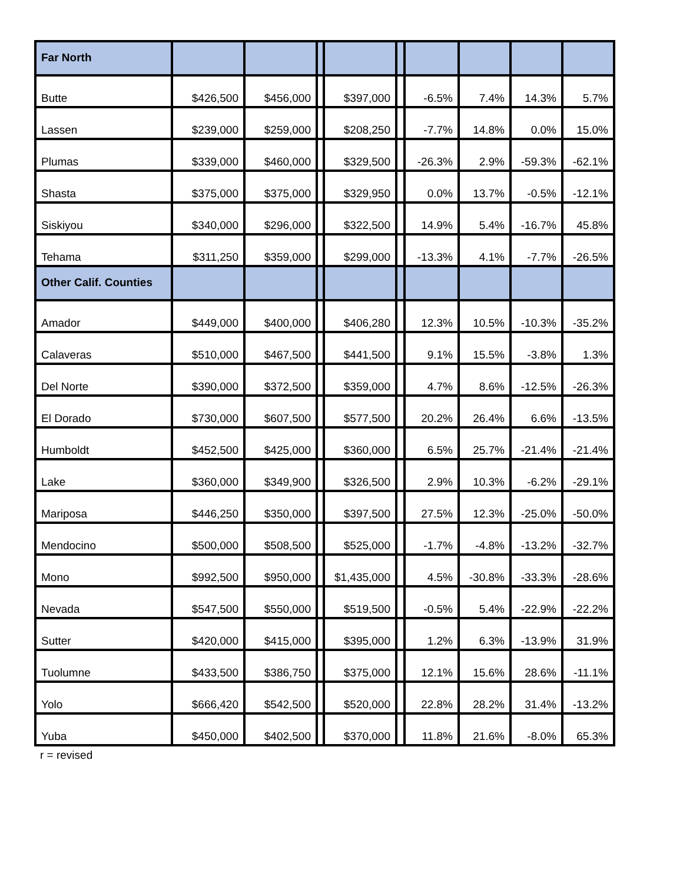| Far North | | | | | | | | | |
| Butte | $426,500 | $456,000 | | $397,000 | | -6.5% | 7.4% | 14.3% | 5.7% |
| Lassen | $239,000 | $259,000 | | $208,250 | | -7.7% | 14.8% | 0.0% | 15.0% |
| Plumas | $339,000 | $460,000 | | $329,500 | | -26.3% | 2.9% | -59.3% | -62.1% |
| Shasta | $375,000 | $375,000 | | $329,950 | | 0.0% | 13.7% | -0.5% | -12.1% |
| Siskiyou | $340,000 | $296,000 | | $322,500 | | 14.9% | 5.4% | -16.7% | 45.8% |
| Tehama | $311,250 | $359,000 | | $299,000 | | -13.3% | 4.1% | -7.7% | -26.5% |
| Other Calif. Counties | | | | | | | | | |
| Amador | $449,000 | $400,000 | | $406,280 | | 12.3% | 10.5% | -10.3% | -35.2% |
| Calaveras | $510,000 | $467,500 | | $441,500 | | 9.1% | 15.5% | -3.8% | 1.3% |
| Del Norte | $390,000 | $372,500 | | $359,000 | | 4.7% | 8.6% | -12.5% | -26.3% |
| El Dorado | $730,000 | $607,500 | | $577,500 | | 20.2% | 26.4% | 6.6% | -13.5% |
| Humboldt | $452,500 | $425,000 | | $360,000 | | 6.5% | 25.7% | -21.4% | -21.4% |
| Lake | $360,000 | $349,900 | | $326,500 | | 2.9% | 10.3% | -6.2% | -29.1% |
| Mariposa | $446,250 | $350,000 | | $397,500 | | 27.5% | 12.3% | -25.0% | -50.0% |
| Mendocino | $500,000 | $508,500 | | $525,000 | | -1.7% | -4.8% | -13.2% | -32.7% |
| Mono | $992,500 | $950,000 | | $1,435,000 | | 4.5% | -30.8% | -33.3% | -28.6% |
| Nevada | $547,500 | $550,000 | | $519,500 | | -0.5% | 5.4% | -22.9% | -22.2% |
| Sutter | $420,000 | $415,000 | | $395,000 | | 1.2% | 6.3% | -13.9% | 31.9% |
| Tuolumne | $433,500 | $386,750 | | $375,000 | | 12.1% | 15.6% | 28.6% | -11.1% |
| Yolo | $666,420 | $542,500 | | $520,000 | | 22.8% | 28.2% | 31.4% | -13.2% |
| Yuba | $450,000 | $402,500 | | $370,000 | | 11.8% | 21.6% | -8.0% | 65.3% |
r = revised